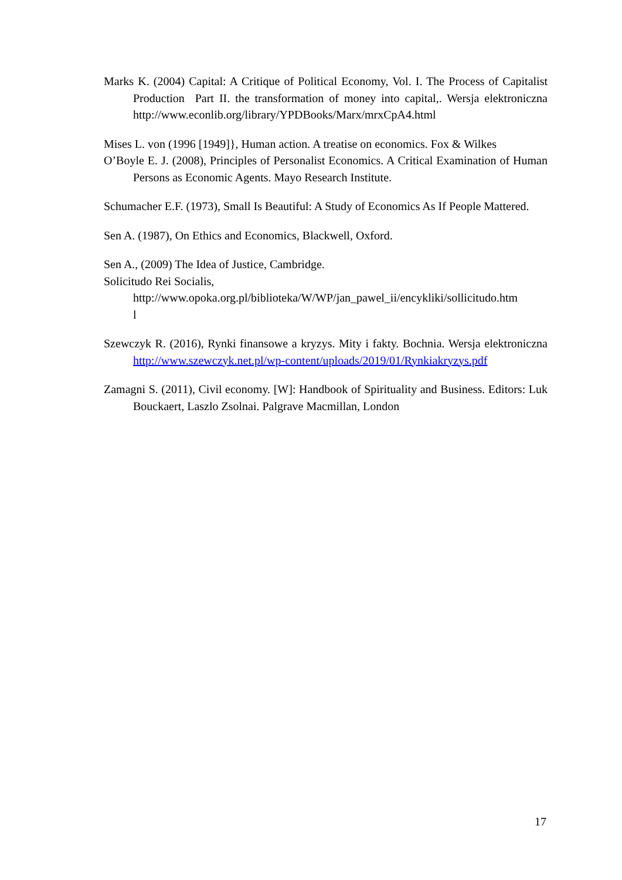Marks K. (2004) Capital: A Critique of Political Economy, Vol. I. The Process of Capitalist Production Part II. the transformation of money into capital,. Wersja elektroniczna http://www.econlib.org/library/YPDBooks/Marx/mrxCpA4.html
Mises L. von (1996 [1949]}, Human action. A treatise on economics. Fox & Wilkes
O’Boyle E. J. (2008), Principles of Personalist Economics. A Critical Examination of Human Persons as Economic Agents. Mayo Research Institute.
Schumacher E.F. (1973), Small Is Beautiful: A Study of Economics As If People Mattered.
Sen A. (1987), On Ethics and Economics, Blackwell, Oxford.
Sen A., (2009) The Idea of Justice, Cambridge.
Solicitudo Rei Socialis,
http://www.opoka.org.pl/biblioteka/W/WP/jan_pawel_ii/encykliki/sollicitudo.htm
l
Szewczyk R. (2016), Rynki finansowe a kryzys. Mity i fakty. Bochnia. Wersja elektroniczna http://www.szewczyk.net.pl/wp-content/uploads/2019/01/Rynkiakryzys.pdf
Zamagni S. (2011), Civil economy. [W]: Handbook of Spirituality and Business. Editors: Luk Bouckaert, Laszlo Zsolnai. Palgrave Macmillan, London
17